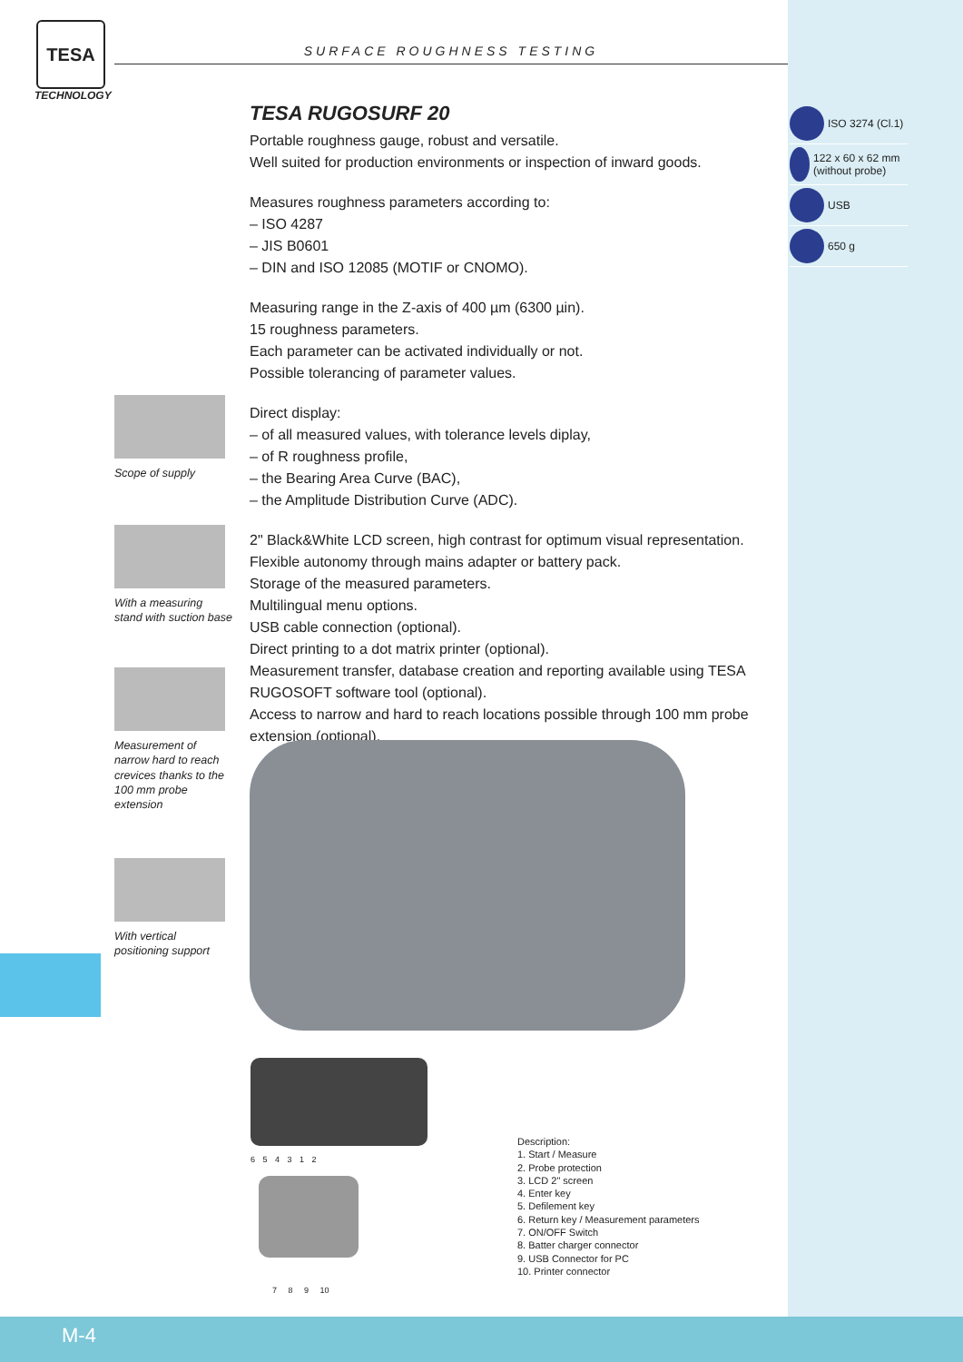TESA
TECHNOLOGY
SURFACE ROUGHNESS TESTING
TESA RUGOSURF 20
Portable roughness gauge, robust and versatile.
Well suited for production environments or inspection of inward goods.
Measures roughness parameters according to:
– ISO 4287
– JIS B0601
– DIN and ISO 12085 (MOTIF or CNOMO).
Measuring range in the Z-axis of 400 µm (6300 µin).
15 roughness parameters.
Each parameter can be activated individually or not.
Possible tolerancing of parameter values.
Direct display:
– of all measured values, with tolerance levels diplay,
– of R roughness profile,
– the Bearing Area Curve (BAC),
– the Amplitude Distribution Curve (ADC).
2" Black&White LCD screen, high contrast for optimum visual representation.
Flexible autonomy through mains adapter or battery pack.
Storage of the measured parameters.
Multilingual menu options.
USB cable connection (optional).
Direct printing to a dot matrix printer (optional).
Measurement transfer, database creation and reporting available using TESA RUGOSOFT software tool (optional).
Access to narrow and hard to reach locations possible through 100 mm probe extension (optional).
Scope of supply
With a measuring stand with suction base
Measurement of narrow hard to reach crevices thanks to the 100 mm probe extension
With vertical positioning support
ISO 3274 (Cl.1)
122 x 60 x 62 mm (without probe)
USB
650 g
6 5 4 3 1 2
7 8 9 10
Description:
1. Start / Measure
2. Probe protection
3. LCD 2" screen
4. Enter key
5. Defilement key
6. Return key / Measurement parameters
7. ON/OFF Switch
8. Batter charger connector
9. USB Connector for PC
10. Printer connector
M-4